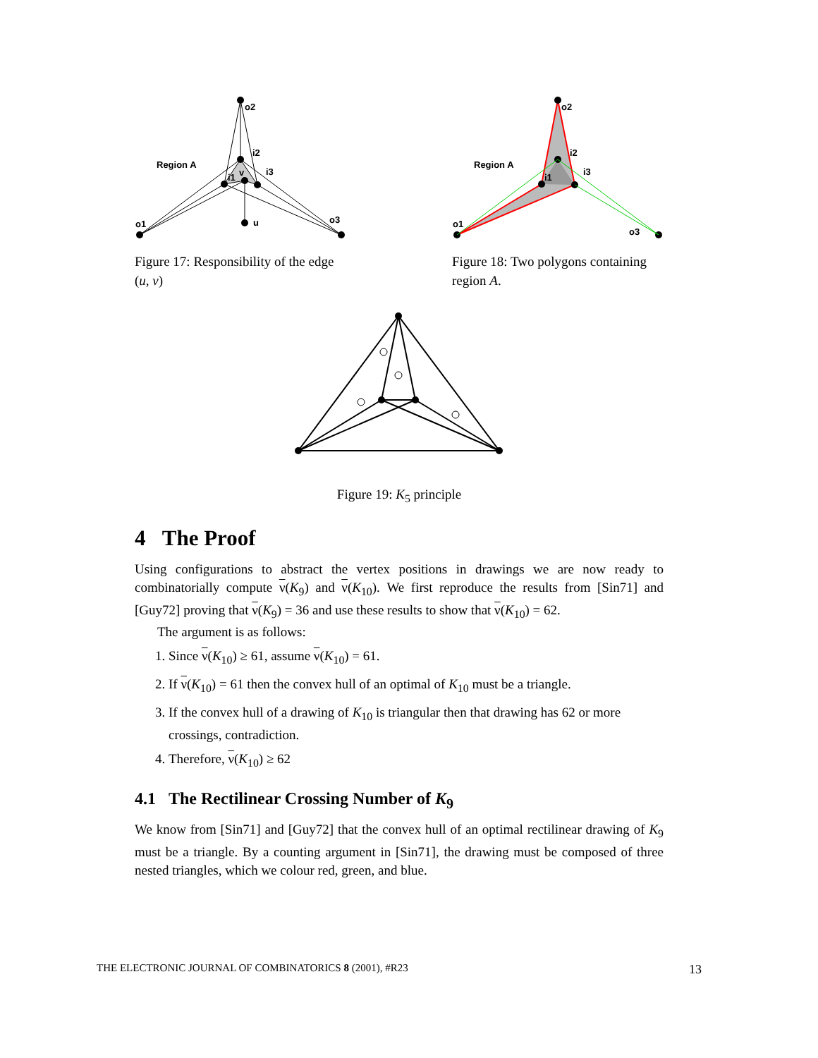Region A
o2
i2
i1
i3
v
u
o1
o3
Figure 17: Responsibility of the edge (u, v)
Region A
o2
i2
i1
i3
o1
o3
Figure 18: Two polygons containing region A.
Figure 19: K<sub>5</sub> principle
4 The Proof
Using configurations to abstract the vertex positions in drawings we are now ready to combinatorially compute ν(K<sub>9</sub>) and ν(K<sub>10</sub>). We first reproduce the results from [Sin71] and [Guy72] proving that ν(K<sub>9</sub>) = 36 and use these results to show that ν(K<sub>10</sub>) = 62.
The argument is as follows:
1. Since ν(K<sub>10</sub>) ≥ 61, assume ν(K<sub>10</sub>) = 61.
2. If ν(K<sub>10</sub>) = 61 then the convex hull of an optimal of K<sub>10</sub> must be a triangle.
3. If the convex hull of a drawing of K<sub>10</sub> is triangular then that drawing has 62 or more crossings, contradiction.
4. Therefore, ν(K<sub>10</sub>) ≥ 62
4.1 The Rectilinear Crossing Number of K<sub>9</sub>
We know from [Sin71] and [Guy72] that the convex hull of an optimal rectilinear drawing of K<sub>9</sub> must be a triangle. By a counting argument in [Sin71], the drawing must be composed of three nested triangles, which we colour red, green, and blue.
THE ELECTRONIC JOURNAL OF COMBINATORICS 8 (2001), #R23 13